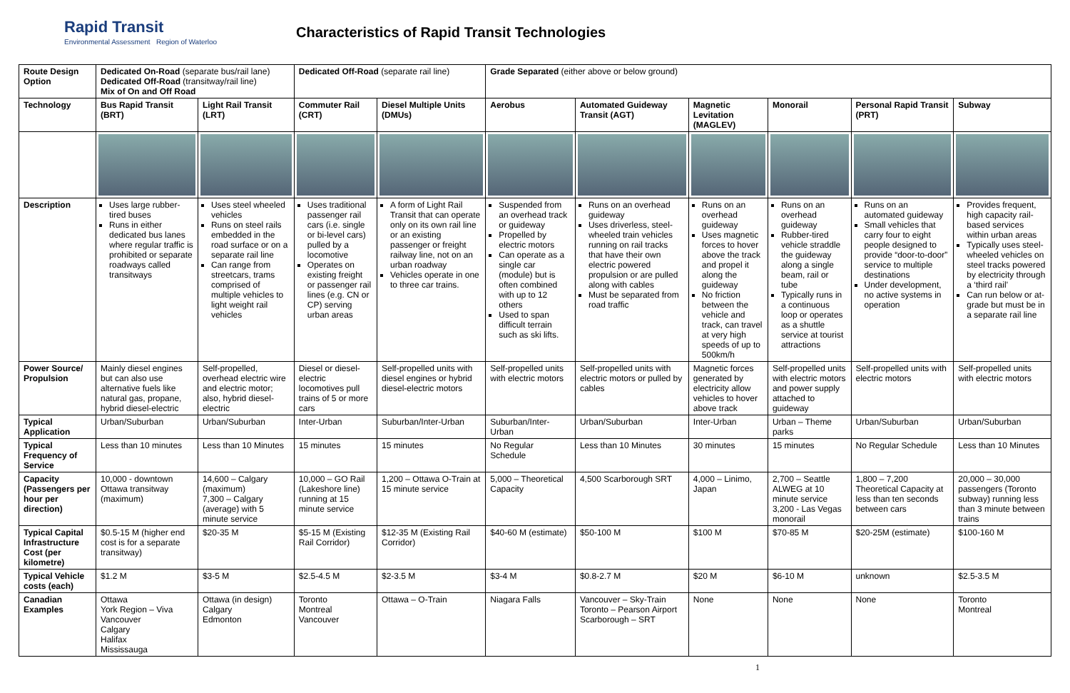Rapid Transit
Environmental Assessment Region of Waterloo
Characteristics of Rapid Transit Technologies
| Route Design Option | Dedicated On-Road (separate bus/rail lane) Dedicated Off-Road (transitway/rail line) Mix of On and Off Road | | Dedicated Off-Road (separate rail line) | | Grade Separated (either above or below ground) | | | | | |
| Technology | Bus Rapid Transit (BRT) | Light Rail Transit (LRT) | Commuter Rail (CRT) | Diesel Multiple Units (DMUs) | Aerobus | Automated Guideway Transit (AGT) | Magnetic Levitation (MAGLEV) | Monorail | Personal Rapid Transit (PRT) | Subway |
| Description | Uses large rubber-tired buses Runs in either dedicated bus lanes where regular traffic is prohibited or separate roadways called transitways | Uses steel wheeled vehicles Runs on steel rails embedded in the road surface or on a separate rail line Can range from streetcars, trams comprised of multiple vehicles to light weight rail vehicles | Uses traditional passenger rail cars (i.e. single or bi-level cars) pulled by a locomotive Operates on existing freight or passenger rail lines (e.g. CN or CP) serving urban areas | A form of Light Rail Transit that can operate only on its own rail line or an existing passenger or freight railway line, not on an urban roadway Vehicles operate in one to three car trains. | Suspended from an overhead track or guideway Propelled by electric motors Can operate as a single car (module) but is often combined with up to 12 others Used to span difficult terrain such as ski lifts. | Runs on an overhead guideway Uses driverless, steel-wheeled train vehicles running on rail tracks that have their own electric powered propulsion or are pulled along with cables Must be separated from road traffic | Runs on an overhead guideway Uses magnetic forces to hover above the track and propel it along the guideway No friction between the vehicle and track, can travel at very high speeds of up to 500km/h | Runs on an overhead guideway Rubber-tired vehicle straddle the guideway along a single beam, rail or tube Typically runs in a continuous loop or operates as a shuttle service at tourist attractions | Runs on an automated guideway Small vehicles that carry four to eight people designed to provide “door-to-door” service to multiple destinations Under development, no active systems in operation | Provides frequent, high capacity rail-based services within urban areas Typically uses steel-wheeled vehicles on steel tracks powered by electricity through a ‘third rail’ Can run below or at-grade but must be in a separate rail line |
| Power Source/ Propulsion | Mainly diesel engines but can also use alternative fuels like natural gas, propane, hybrid diesel-electric | Self-propelled, overhead electric wire and electric motor; also, hybrid diesel-electric | Diesel or diesel-electric locomotives pull trains of 5 or more cars | Self-propelled units with diesel engines or hybrid diesel-electric motors | Self-propelled units with electric motors | Self-propelled units with electric motors or pulled by cables | Magnetic forces generated by electricity allow vehicles to hover above track | Self-propelled units with electric motors and power supply attached to guideway | Self-propelled units with electric motors | Self-propelled units with electric motors |
| Typical Application | Urban/Suburban | Urban/Suburban | Inter-Urban | Suburban/Inter-Urban | Suburban/Inter-Urban | Urban/Suburban | Inter-Urban | Urban – Theme parks | Urban/Suburban | Urban/Suburban |
| Typical Frequency of Service | Less than 10 minutes | Less than 10 Minutes | 15 minutes | 15 minutes | No Regular Schedule | Less than 10 Minutes | 30 minutes | 15 minutes | No Regular Schedule | Less than 10 Minutes |
| Capacity (Passengers per hour per direction) | 10,000 - downtown Ottawa transitway (maximum) | 14,600 – Calgary (maximum) 7,300 – Calgary (average) with 5 minute service | 10,000 – GO Rail (Lakeshore line) running at 15 minute service | 1,200 – Ottawa O-Train at 15 minute service | 5,000 – Theoretical Capacity | 4,500 Scarborough SRT | 4,000 – Linimo, Japan | 2,700 – Seattle ALWEG at 10 minute service 3,200 - Las Vegas monorail | 1,800 – 7,200 Theoretical Capacity at less than ten seconds between cars | 20,000 – 30,000 passengers (Toronto subway) running less than 3 minute between trains |
| Typical Capital Infrastructure Cost (per kilometre) | $0.5-15 M (higher end cost is for a separate transitway) | $20-35 M | $5-15 M (Existing Rail Corridor) | $12-35 M (Existing Rail Corridor) | $40-60 M (estimate) | $50-100 M | $100 M | $70-85 M | $20-25M (estimate) | $100-160 M |
| Typical Vehicle costs (each) | $1.2 M | $3-5 M | $2.5-4.5 M | $2-3.5 M | $3-4 M | $0.8-2.7 M | $20 M | $6-10 M | unknown | $2.5-3.5 M |
| Canadian Examples | Ottawa York Region – Viva Vancouver Calgary Halifax Mississauga | Ottawa (in design) Calgary Edmonton | Toronto Montreal Vancouver | Ottawa – O-Train | Niagara Falls | Vancouver – Sky-Train Toronto – Pearson Airport Scarborough – SRT | None | None | None | Toronto Montreal |
1